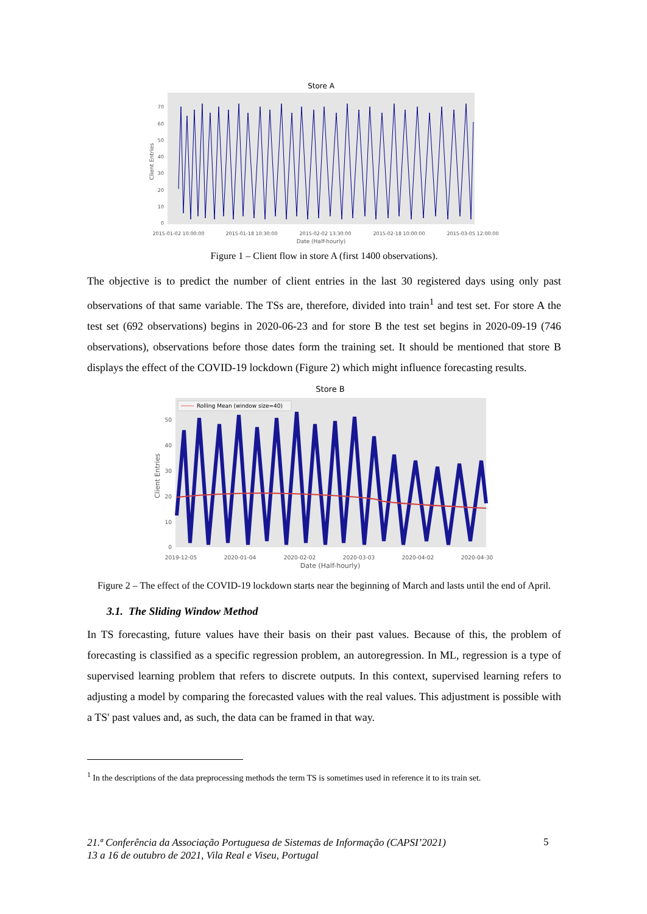Store A
70
60
50
40
30
20
10
0
Client Entries
2015-01-02 10:00:00
2015-01-18 10:30:00
2015-02-02 13:30:00
2015-02-18 10:00:00
2015-03-05 12:00:00
Date (Half-hourly)
Figure 1 – Client flow in store A (first 1400 observations).
The objective is to predict the number of client entries in the last 30 registered days using only past observations of that same variable. The TSs are, therefore, divided into train<sup>1</sup> and test set. For store A the test set (692 observations) begins in 2020-06-23 and for store B the test set begins in 2020-09-19 (746 observations), observations before those dates form the training set. It should be mentioned that store B displays the effect of the COVID-19 lockdown (Figure 2) which might influence forecasting results.
Store B
Rolling Mean (window size=40)
50
40
30
20
10
0
Client Entries
2019-12-05
2020-01-04
2020-02-02
2020-03-03
2020-04-02
2020-04-30
Date (Half-hourly)
Figure 2 – The effect of the COVID-19 lockdown starts near the beginning of March and lasts until the end of April.
3.1. The Sliding Window Method
In TS forecasting, future values have their basis on their past values. Because of this, the problem of forecasting is classified as a specific regression problem, an autoregression. In ML, regression is a type of supervised learning problem that refers to discrete outputs. In this context, supervised learning refers to adjusting a model by comparing the forecasted values with the real values. This adjustment is possible with a TS' past values and, as such, the data can be framed in that way.
<sup>1</sup> In the descriptions of the data preprocessing methods the term TS is sometimes used in reference it to its train set.
21.ª Conferência da Associação Portuguesa de Sistemas de Informação (CAPSI’2021)
13 a 16 de outubro de 2021, Vila Real e Viseu, Portugal
5